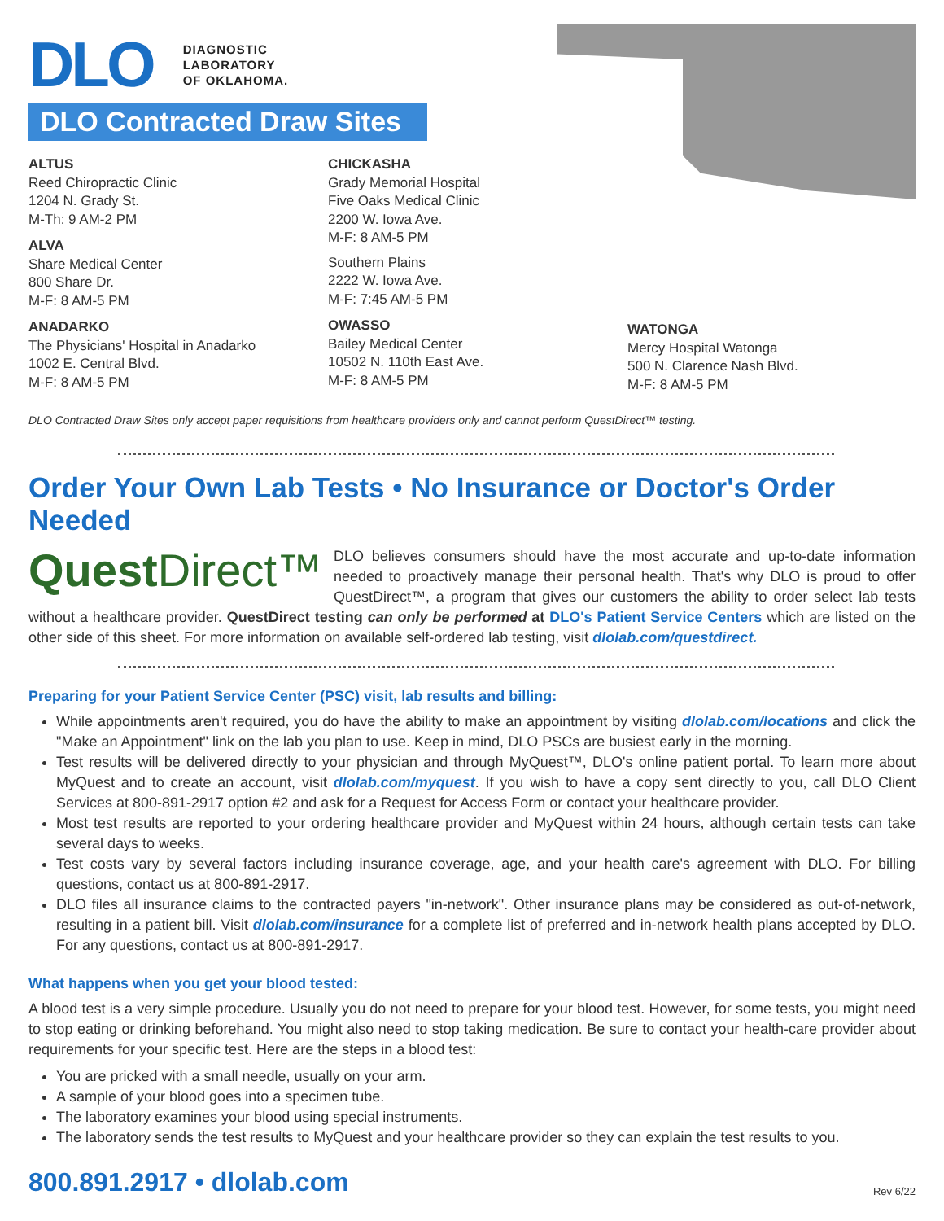DLO
DIAGNOSTIC
LABORATORY
OF OKLAHOMA.
DLO Contracted Draw Sites
ALTUS
Reed Chiropractic Clinic
1204 N. Grady St.
M-Th: 9 AM-2 PM
ALVA
Share Medical Center
800 Share Dr.
M-F: 8 AM-5 PM
ANADARKO
The Physicians' Hospital in Anadarko
1002 E. Central Blvd.
M-F: 8 AM-5 PM
CHICKASHA
Grady Memorial Hospital
Five Oaks Medical Clinic
2200 W. Iowa Ave.
M-F: 8 AM-5 PM
Southern Plains
2222 W. Iowa Ave.
M-F: 7:45 AM-5 PM
OWASSO
Bailey Medical Center
10502 N. 110th East Ave.
M-F: 8 AM-5 PM
WATONGA
Mercy Hospital Watonga
500 N. Clarence Nash Blvd.
M-F: 8 AM-5 PM
DLO Contracted Draw Sites only accept paper requisitions from healthcare providers only and cannot perform QuestDirect™ testing.
Order Your Own Lab Tests • No Insurance or Doctor's Order Needed
Quest Direct™
DLO believes consumers should have the most accurate and up-to-date information needed to proactively manage their personal health. That's why DLO is proud to offer QuestDirect™, a program that gives our customers the ability to order select lab tests without a healthcare provider. QuestDirect testing can only be performed at DLO's Patient Service Centers which are listed on the other side of this sheet. For more information on available self-ordered lab testing, visit dlolab.com/questdirect.
Preparing for your Patient Service Center (PSC) visit, lab results and billing:
While appointments aren't required, you do have the ability to make an appointment by visiting dlolab.com/locations and click the "Make an Appointment" link on the lab you plan to use. Keep in mind, DLO PSCs are busiest early in the morning.
Test results will be delivered directly to your physician and through MyQuest™, DLO's online patient portal. To learn more about MyQuest and to create an account, visit dlolab.com/myquest. If you wish to have a copy sent directly to you, call DLO Client Services at 800-891-2917 option #2 and ask for a Request for Access Form or contact your healthcare provider.
Most test results are reported to your ordering healthcare provider and MyQuest within 24 hours, although certain tests can take several days to weeks.
Test costs vary by several factors including insurance coverage, age, and your health care's agreement with DLO. For billing questions, contact us at 800-891-2917.
DLO files all insurance claims to the contracted payers "in-network". Other insurance plans may be considered as out-of-network, resulting in a patient bill. Visit dlolab.com/insurance for a complete list of preferred and in-network health plans accepted by DLO. For any questions, contact us at 800-891-2917.
What happens when you get your blood tested:
A blood test is a very simple procedure. Usually you do not need to prepare for your blood test. However, for some tests, you might need to stop eating or drinking beforehand. You might also need to stop taking medication. Be sure to contact your health-care provider about requirements for your specific test. Here are the steps in a blood test:
You are pricked with a small needle, usually on your arm.
A sample of your blood goes into a specimen tube.
The laboratory examines your blood using special instruments.
The laboratory sends the test results to MyQuest and your healthcare provider so they can explain the test results to you.
800.891.2917 • dlolab.com Rev 6/22